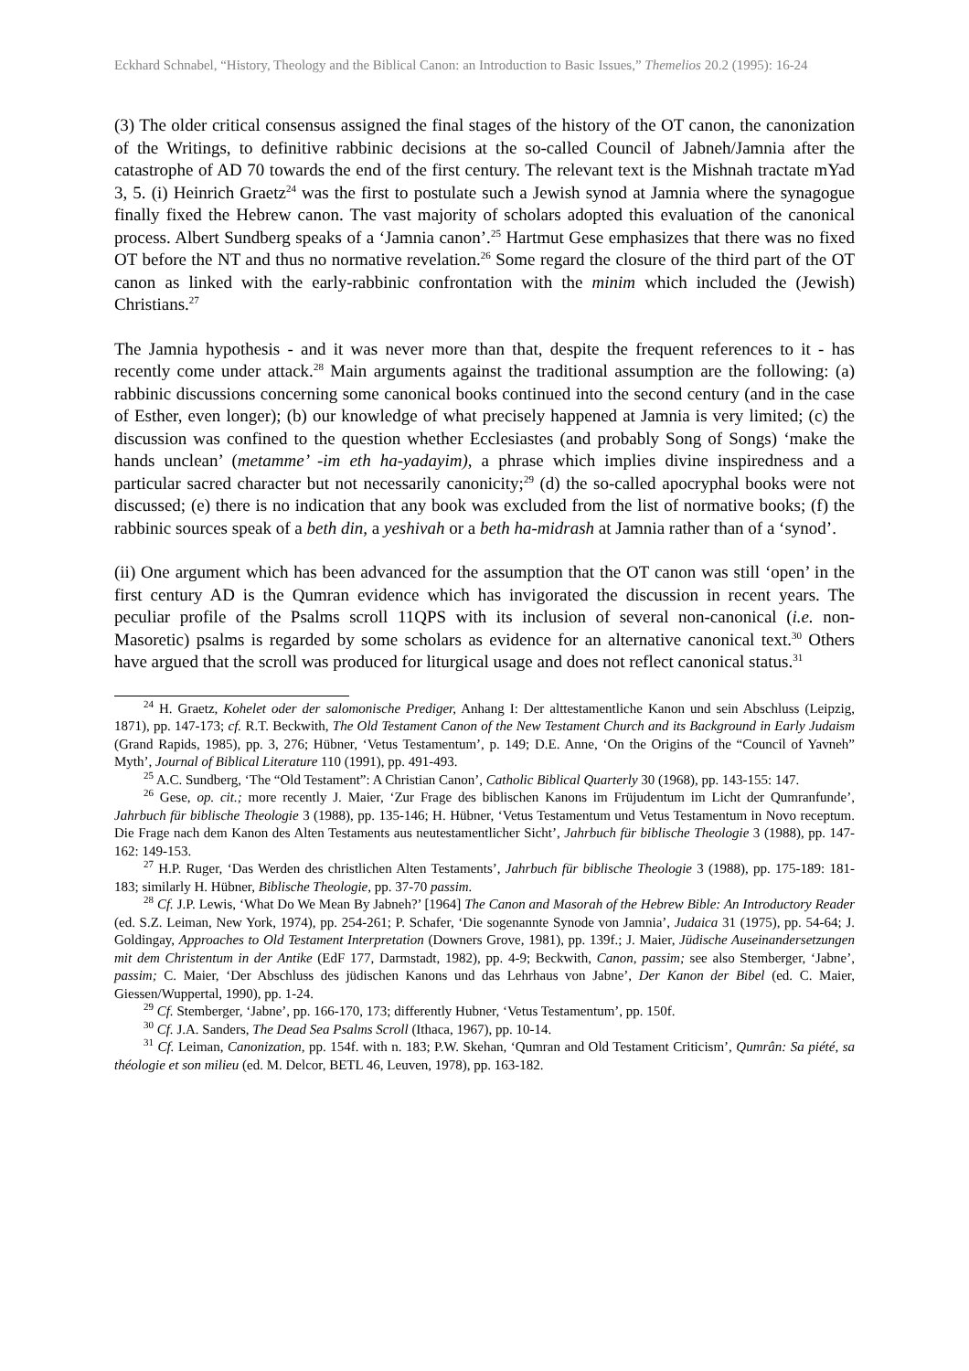Eckhard Schnabel, “History, Theology and the Biblical Canon: an Introduction to Basic Issues,” Themelios 20.2 (1995): 16-24
(3) The older critical consensus assigned the final stages of the history of the OT canon, the canonization of the Writings, to definitive rabbinic decisions at the so-called Council of Jabneh/Jamnia after the catastrophe of AD 70 towards the end of the first century. The relevant text is the Mishnah tractate mYad 3, 5. (i) Heinrich Graetz<sup>24</sup> was the first to postulate such a Jewish synod at Jamnia where the synagogue finally fixed the Hebrew canon. The vast majority of scholars adopted this evaluation of the canonical process. Albert Sundberg speaks of a ‘Jamnia canon’.<sup>25</sup> Hartmut Gese emphasizes that there was no fixed OT before the NT and thus no normative revelation.<sup>26</sup> Some regard the closure of the third part of the OT canon as linked with the early-rabbinic confrontation with the minim which included the (Jewish) Christians.<sup>27</sup>
The Jamnia hypothesis - and it was never more than that, despite the frequent references to it - has recently come under attack.<sup>28</sup> Main arguments against the traditional assumption are the following: (a) rabbinic discussions concerning some canonical books continued into the second century (and in the case of Esther, even longer); (b) our knowledge of what precisely happened at Jamnia is very limited; (c) the discussion was confined to the question whether Ecclesiastes (and probably Song of Songs) ‘make the hands unclean’ (metamme’ -im eth ha-yadayim), a phrase which implies divine inspiredness and a particular sacred character but not necessarily canonicity;<sup>29</sup> (d) the so-called apocryphal books were not discussed; (e) there is no indication that any book was excluded from the list of normative books; (f) the rabbinic sources speak of a beth din, a yeshivah or a beth ha-midrash at Jamnia rather than of a ‘synod’.
(ii) One argument which has been advanced for the assumption that the OT canon was still ‘open’ in the first century AD is the Qumran evidence which has invigorated the discussion in recent years. The peculiar profile of the Psalms scroll 11QPS with its inclusion of several non-canonical (i.e. non-Masoretic) psalms is regarded by some scholars as evidence for an alternative canonical text.<sup>30</sup> Others have argued that the scroll was produced for liturgical usage and does not reflect canonical status.<sup>31</sup>
<sup>24</sup> H. Graetz, Kohelet oder der salomonische Prediger, Anhang I: Der alttestamentliche Kanon und sein Abschluss (Leipzig, 1871), pp. 147-173; cf. R.T. Beckwith, The Old Testament Canon of the New Testament Church and its Background in Early Judaism (Grand Rapids, 1985), pp. 3, 276; Hübner, ‘Vetus Testamentum’, p. 149; D.E. Anne, ‘On the Origins of the “Council of Yavneh” Myth’, Journal of Biblical Literature 110 (1991), pp. 491-493.
<sup>25</sup> A.C. Sundberg, ‘The “Old Testament”: A Christian Canon’, Catholic Biblical Quarterly 30 (1968), pp. 143-155: 147.
<sup>26</sup> Gese, op. cit.; more recently J. Maier, ‘Zur Frage des biblischen Kanons im Früjudentum im Licht der Qumranfunde’, Jahrbuch für biblische Theologie 3 (1988), pp. 135-146; H. Hübner, ‘Vetus Testamentum und Vetus Testamentum in Novo receptum. Die Frage nach dem Kanon des Alten Testaments aus neutestamentlicher Sicht’, Jahrbuch für biblische Theologie 3 (1988), pp. 147-162: 149-153.
<sup>27</sup> H.P. Ruger, ‘Das Werden des christlichen Alten Testaments’, Jahrbuch für biblische Theologie 3 (1988), pp. 175-189: 181-183; similarly H. Hübner, Biblische Theologie, pp. 37-70 passim.
<sup>28</sup> Cf. J.P. Lewis, ‘What Do We Mean By Jabneh?’ [1964] The Canon and Masorah of the Hebrew Bible: An Introductory Reader (ed. S.Z. Leiman, New York, 1974), pp. 254-261; P. Schafer, ‘Die sogenannte Synode von Jamnia’, Judaica 31 (1975), pp. 54-64; J. Goldingay, Approaches to Old Testament Interpretation (Downers Grove, 1981), pp. 139f.; J. Maier, Jüdische Auseinandersetzungen mit dem Christentum in der Antike (EdF 177, Darmstadt, 1982), pp. 4-9; Beckwith, Canon, passim; see also Stemberger, ‘Jabne’, passim; C. Maier, ‘Der Abschluss des jüdischen Kanons und das Lehrhaus von Jabne’, Der Kanon der Bibel (ed. C. Maier, Giessen/Wuppertal, 1990), pp. 1-24.
<sup>29</sup> Cf. Stemberger, ‘Jabne’, pp. 166-170, 173; differently Hubner, ‘Vetus Testamentum’, pp. 150f.
<sup>30</sup> Cf. J.A. Sanders, The Dead Sea Psalms Scroll (Ithaca, 1967), pp. 10-14.
<sup>31</sup> Cf. Leiman, Canonization, pp. 154f. with n. 183; P.W. Skehan, ‘Qumran and Old Testament Criticism’, Qumrân: Sa piété, sa théologie et son milieu (ed. M. Delcor, BETL 46, Leuven, 1978), pp. 163-182.